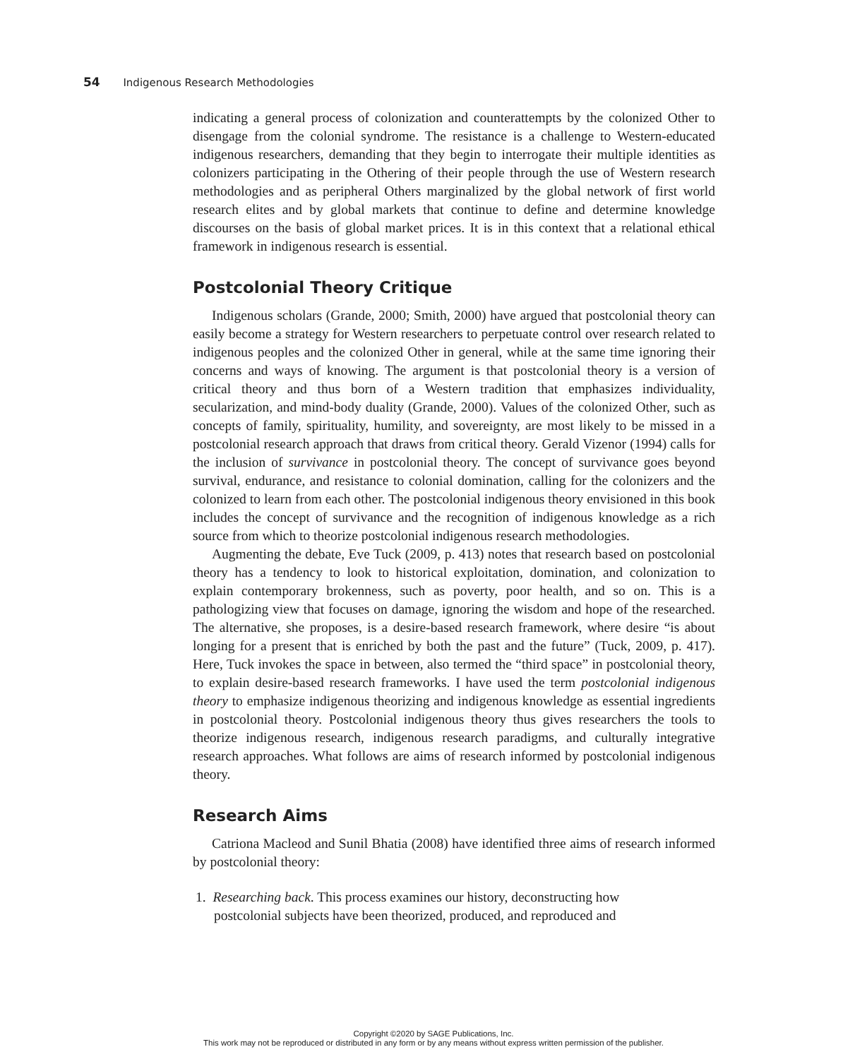54 Indigenous Research Methodologies
indicating a general process of colonization and counterattempts by the colonized Other to disengage from the colonial syndrome. The resistance is a challenge to Western-educated indigenous researchers, demanding that they begin to interrogate their multiple identities as colonizers participating in the Othering of their people through the use of Western research methodologies and as peripheral Others marginalized by the global network of first world research elites and by global markets that continue to define and determine knowledge discourses on the basis of global market prices. It is in this context that a relational ethical framework in indigenous research is essential.
Postcolonial Theory Critique
Indigenous scholars (Grande, 2000; Smith, 2000) have argued that postcolonial theory can easily become a strategy for Western researchers to perpetuate control over research related to indigenous peoples and the colonized Other in general, while at the same time ignoring their concerns and ways of knowing. The argument is that postcolonial theory is a version of critical theory and thus born of a Western tradition that emphasizes individuality, secularization, and mind-body duality (Grande, 2000). Values of the colonized Other, such as concepts of family, spirituality, humility, and sovereignty, are most likely to be missed in a postcolonial research approach that draws from critical theory. Gerald Vizenor (1994) calls for the inclusion of survivance in postcolonial theory. The concept of survivance goes beyond survival, endurance, and resistance to colonial domination, calling for the colonizers and the colonized to learn from each other. The postcolonial indigenous theory envisioned in this book includes the concept of survivance and the recognition of indigenous knowledge as a rich source from which to theorize postcolonial indigenous research methodologies.
Augmenting the debate, Eve Tuck (2009, p. 413) notes that research based on postcolonial theory has a tendency to look to historical exploitation, domination, and colonization to explain contemporary brokenness, such as poverty, poor health, and so on. This is a pathologizing view that focuses on damage, ignoring the wisdom and hope of the researched. The alternative, she proposes, is a desire-based research framework, where desire “is about longing for a present that is enriched by both the past and the future” (Tuck, 2009, p. 417). Here, Tuck invokes the space in between, also termed the “third space” in postcolonial theory, to explain desire-based research frameworks. I have used the term postcolonial indigenous theory to emphasize indigenous theorizing and indigenous knowledge as essential ingredients in postcolonial theory. Postcolonial indigenous theory thus gives researchers the tools to theorize indigenous research, indigenous research paradigms, and culturally integrative research approaches. What follows are aims of research informed by postcolonial indigenous theory.
Research Aims
Catriona Macleod and Sunil Bhatia (2008) have identified three aims of research informed by postcolonial theory:
1. Researching back. This process examines our history, deconstructing how
postcolonial subjects have been theorized, produced, and reproduced and
Copyright ©2020 by SAGE Publications, Inc.
This work may not be reproduced or distributed in any form or by any means without express written permission of the publisher.